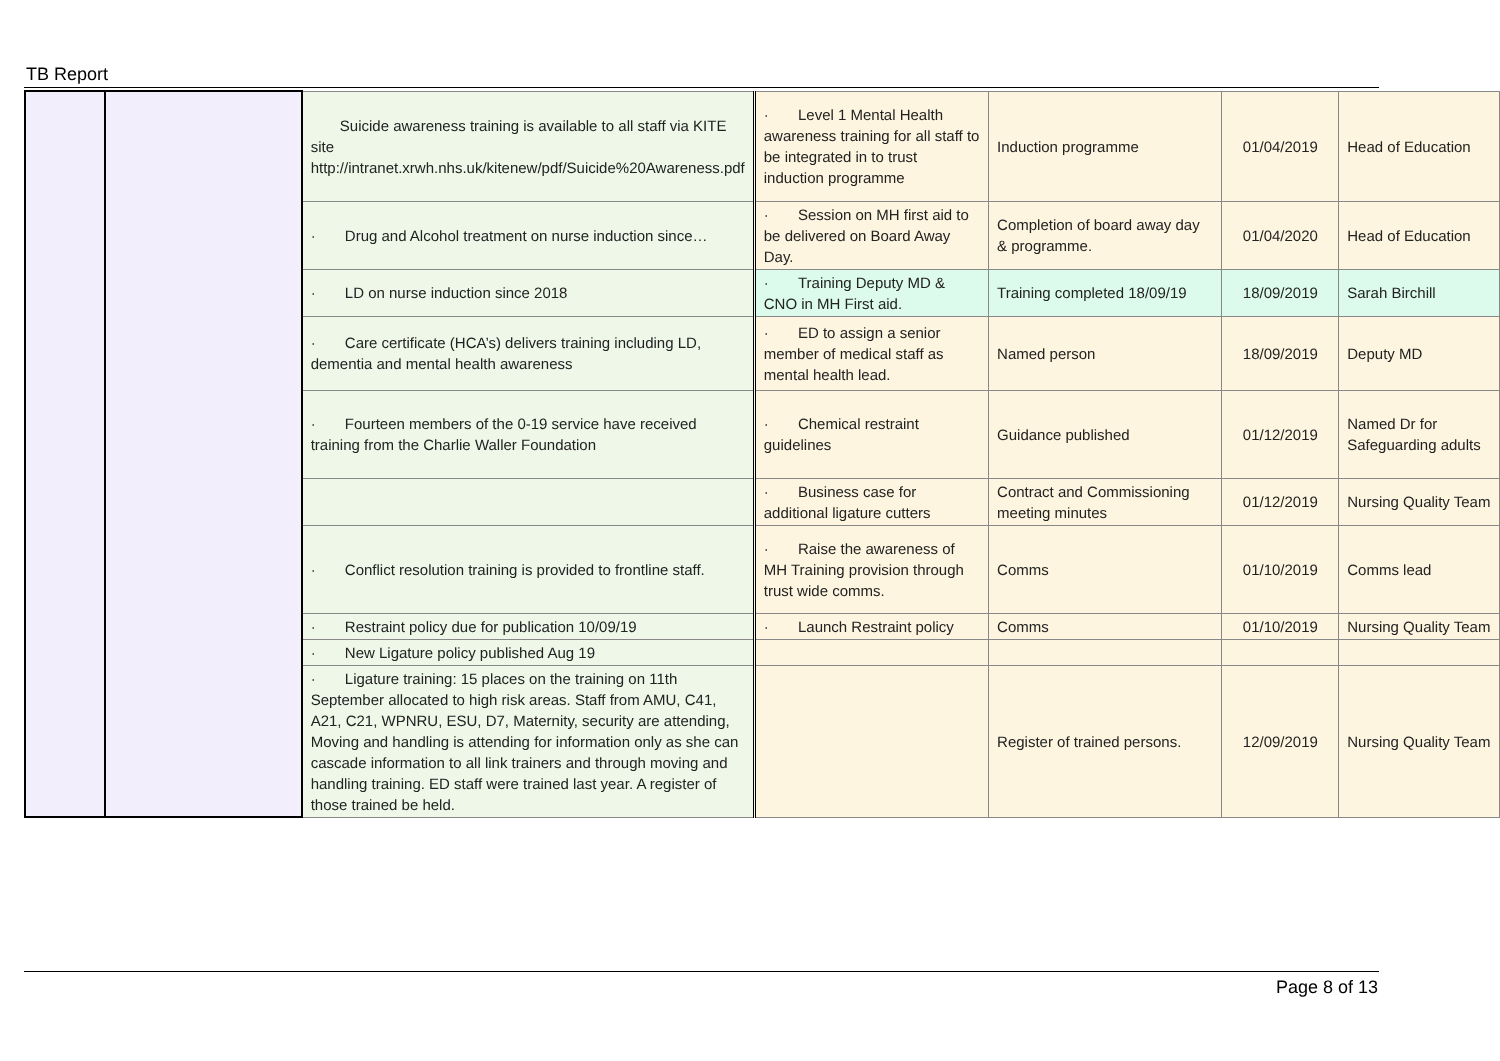TB Report
| | | Suicide awareness training is available to all staff via KITE site http://intranet.xrwh.nhs.uk/kitenew/pdf/Suicide%20Awareness.pdf | · Level 1 Mental Health awareness training for all staff to be integrated in to trust induction programme | Induction programme | 01/04/2019 | Head of Education |
| | | · Drug and Alcohol treatment on nurse induction since… | · Session on MH first aid to be delivered on Board Away Day. | Completion of board away day & programme. | 01/04/2020 | Head of Education |
| | | · LD on nurse induction since 2018 | · Training Deputy MD & CNO in MH First aid. | Training completed 18/09/19 | 18/09/2019 | Sarah Birchill |
| | | · Care certificate (HCA’s) delivers training including LD, dementia and mental health awareness | · ED to assign a senior member of medical staff as mental health lead. | Named person | 18/09/2019 | Deputy MD |
| | | · Fourteen members of the 0-19 service have received training from the Charlie Waller Foundation | · Chemical restraint guidelines | Guidance published | 01/12/2019 | Named Dr for Safeguarding adults |
| | | | · Business case for additional ligature cutters | Contract and Commissioning meeting minutes | 01/12/2019 | Nursing Quality Team |
| | | · Conflict resolution training is provided to frontline staff. | · Raise the awareness of MH Training provision through trust wide comms. | Comms | 01/10/2019 | Comms lead |
| | | · Restraint policy due for publication 10/09/19 | · Launch Restraint policy | Comms | 01/10/2019 | Nursing Quality Team |
| | | · New Ligature policy published Aug 19 | | | | |
| | | · Ligature training: 15 places on the training on 11th September allocated to high risk areas. Staff from AMU, C41, A21, C21, WPNRU, ESU, D7, Maternity, security are attending, Moving and handling is attending for information only as she can cascade information to all link trainers and through moving and handling training. ED staff were trained last year. A register of those trained be held. | | Register of trained persons. | 12/09/2019 | Nursing Quality Team |
Page 8 of 13